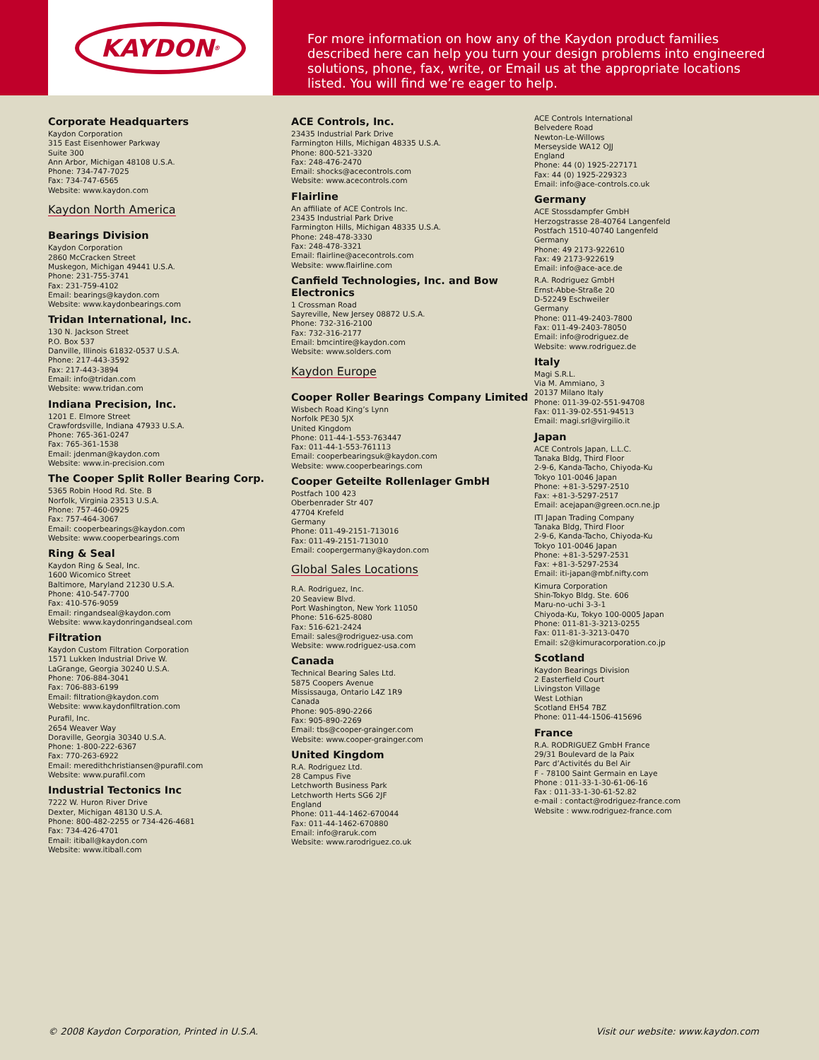KAYDON<sup>®</sup>
For more information on how any of the Kaydon product families described here can help you turn your design problems into engineered solutions, phone, fax, write, or Email us at the appropriate locations listed. You will find we’re eager to help.
Corporate Headquarters
Kaydon Corporation
315 East Eisenhower Parkway
Suite 300
Ann Arbor, Michigan 48108 U.S.A.
Phone: 734-747-7025
Fax: 734-747-6565
Website: www.kaydon.com
Kaydon North America
Bearings Division
Kaydon Corporation
2860 McCracken Street
Muskegon, Michigan 49441 U.S.A.
Phone: 231-755-3741
Fax: 231-759-4102
Email: bearings@kaydon.com
Website: www.kaydonbearings.com
Tridan International, Inc.
130 N. Jackson Street
P.O. Box 537
Danville, Illinois 61832-0537 U.S.A.
Phone: 217-443-3592
Fax: 217-443-3894
Email: info@tridan.com
Website: www.tridan.com
Indiana Precision, Inc.
1201 E. Elmore Street
Crawfordsville, Indiana 47933 U.S.A.
Phone: 765-361-0247
Fax: 765-361-1538
Email: jdenman@kaydon.com
Website: www.in-precision.com
The Cooper Split Roller Bearing Corp.
5365 Robin Hood Rd. Ste. B
Norfolk, Virginia 23513 U.S.A.
Phone: 757-460-0925
Fax: 757-464-3067
Email: cooperbearings@kaydon.com
Website: www.cooperbearings.com
Ring & Seal
Kaydon Ring & Seal, Inc.
1600 Wicomico Street
Baltimore, Maryland 21230 U.S.A.
Phone: 410-547-7700
Fax: 410-576-9059
Email: ringandseal@kaydon.com
Website: www.kaydonringandseal.com
Filtration
Kaydon Custom Filtration Corporation
1571 Lukken Industrial Drive W.
LaGrange, Georgia 30240 U.S.A.
Phone: 706-884-3041
Fax: 706-883-6199
Email: filtration@kaydon.com
Website: www.kaydonfiltration.com
Purafil, Inc.
2654 Weaver Way
Doraville, Georgia 30340 U.S.A.
Phone: 1-800-222-6367
Fax: 770-263-6922
Email: meredithchristiansen@purafil.com
Website: www.purafil.com
Industrial Tectonics Inc
7222 W. Huron River Drive
Dexter, Michigan 48130 U.S.A.
Phone: 800-482-2255 or 734-426-4681
Fax: 734-426-4701
Email: itiball@kaydon.com
Website: www.itiball.com
ACE Controls, Inc.
23435 Industrial Park Drive
Farmington Hills, Michigan 48335 U.S.A.
Phone: 800-521-3320
Fax: 248-476-2470
Email: shocks@acecontrols.com
Website: www.acecontrols.com
Flairline
An affiliate of ACE Controls Inc.
23435 Industrial Park Drive
Farmington Hills, Michigan 48335 U.S.A.
Phone: 248-478-3330
Fax: 248-478-3321
Email: flairline@acecontrols.com
Website: www.flairline.com
Canfield Technologies, Inc. and Bow Electronics
1 Crossman Road
Sayreville, New Jersey 08872 U.S.A.
Phone: 732-316-2100
Fax: 732-316-2177
Email: bmcintire@kaydon.com
Website: www.solders.com
Kaydon Europe
Cooper Roller Bearings Company Limited
Wisbech Road King’s Lynn
Norfolk PE30 5JX
United Kingdom
Phone: 011-44-1-553-763447
Fax: 011-44-1-553-761113
Email: cooperbearingsuk@kaydon.com
Website: www.cooperbearings.com
Cooper Geteilte Rollenlager GmbH
Postfach 100 423
Oberbenrader Str 407
47704 Krefeld
Germany
Phone: 011-49-2151-713016
Fax: 011-49-2151-713010
Email: coopergermany@kaydon.com
Global Sales Locations
R.A. Rodriguez, Inc.
20 Seaview Blvd.
Port Washington, New York 11050
Phone: 516-625-8080
Fax: 516-621-2424
Email: sales@rodriguez-usa.com
Website: www.rodriguez-usa.com
Canada
Technical Bearing Sales Ltd.
5875 Coopers Avenue
Mississauga, Ontario L4Z 1R9
Canada
Phone: 905-890-2266
Fax: 905-890-2269
Email: tbs@cooper-grainger.com
Website: www.cooper-grainger.com
United Kingdom
R.A. Rodriguez Ltd.
28 Campus Five
Letchworth Business Park
Letchworth Herts SG6 2JF
England
Phone: 011-44-1462-670044
Fax: 011-44-1462-670880
Email: info@raruk.com
Website: www.rarodriguez.co.uk
ACE Controls International
Belvedere Road
Newton-Le-Willows
Merseyside WA12 OJJ
England
Phone: 44 (0) 1925-227171
Fax: 44 (0) 1925-229323
Email: info@ace-controls.co.uk
Germany
ACE Stossdampfer GmbH
Herzogstrasse 28-40764 Langenfeld
Postfach 1510-40740 Langenfeld
Germany
Phone: 49 2173-922610
Fax: 49 2173-922619
Email: info@ace-ace.de
R.A. Rodriguez GmbH
Ernst-Abbe-Straße 20
D-52249 Eschweiler
Germany
Phone: 011-49-2403-7800
Fax: 011-49-2403-78050
Email: info@rodriguez.de
Website: www.rodriguez.de
Italy
Magi S.R.L.
Via M. Ammiano, 3
20137 Milano Italy
Phone: 011-39-02-551-94708
Fax: 011-39-02-551-94513
Email: magi.srl@virgilio.it
Japan
ACE Controls Japan, L.L.C.
Tanaka Bldg, Third Floor
2-9-6, Kanda-Tacho, Chiyoda-Ku
Tokyo 101-0046 Japan
Phone: +81-3-5297-2510
Fax: +81-3-5297-2517
Email: acejapan@green.ocn.ne.jp
ITI Japan Trading Company
Tanaka Bldg, Third Floor
2-9-6, Kanda-Tacho, Chiyoda-Ku
Tokyo 101-0046 Japan
Phone: +81-3-5297-2531
Fax: +81-3-5297-2534
Email: iti-japan@mbf.nifty.com
Kimura Corporation
Shin-Tokyo Bldg. Ste. 606
Maru-no-uchi 3-3-1
Chiyoda-Ku, Tokyo 100-0005 Japan
Phone: 011-81-3-3213-0255
Fax: 011-81-3-3213-0470
Email: s2@kimuracorporation.co.jp
Scotland
Kaydon Bearings Division
2 Easterfield Court
Livingston Village
West Lothian
Scotland EH54 7BZ
Phone: 011-44-1506-415696
France
R.A. RODRIGUEZ GmbH France
29/31 Boulevard de la Paix
Parc d’Activités du Bel Air
F - 78100 Saint Germain en Laye
Phone : 011-33-1-30-61-06-16
Fax : 011-33-1-30-61-52.82
e-mail : contact@rodriguez-france.com
Website : www.rodriguez-france.com
© 2008 Kaydon Corporation, Printed in U.S.A. Visit our website: www.kaydon.com